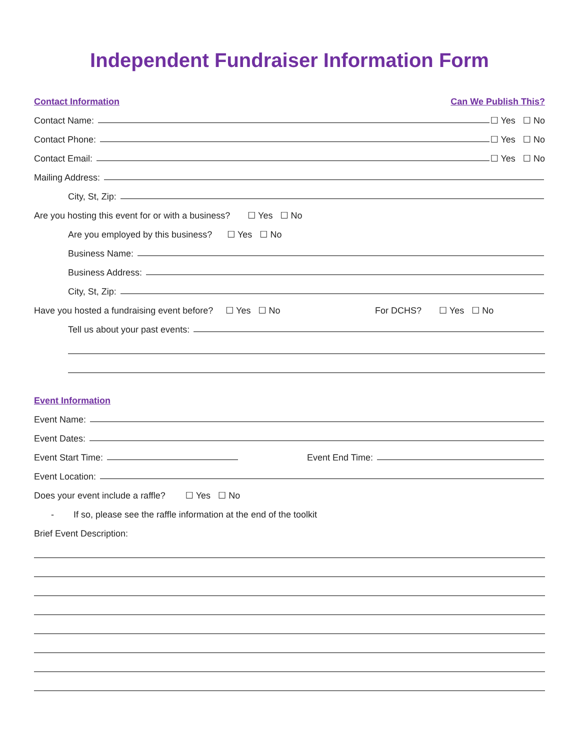Independent Fundraiser Information Form
Contact Information Can We Publish This?
Contact Name: ☐ Yes ☐ No
Contact Phone: ☐ Yes ☐ No
Contact Email: ☐ Yes ☐ No
Mailing Address:
City, St, Zip:
Are you hosting this event for or with a business? ☐ Yes ☐ No
Are you employed by this business? ☐ Yes ☐ No
Business Name:
Business Address:
City, St, Zip:
Have you hosted a fundraising event before? ☐ Yes ☐ No For DCHS? ☐ Yes ☐ No
Tell us about your past events:
Event Information
Event Name:
Event Dates:
Event Start Time: Event End Time:
Event Location:
Does your event include a raffle? ☐ Yes ☐ No
- If so, please see the raffle information at the end of the toolkit
Brief Event Description: